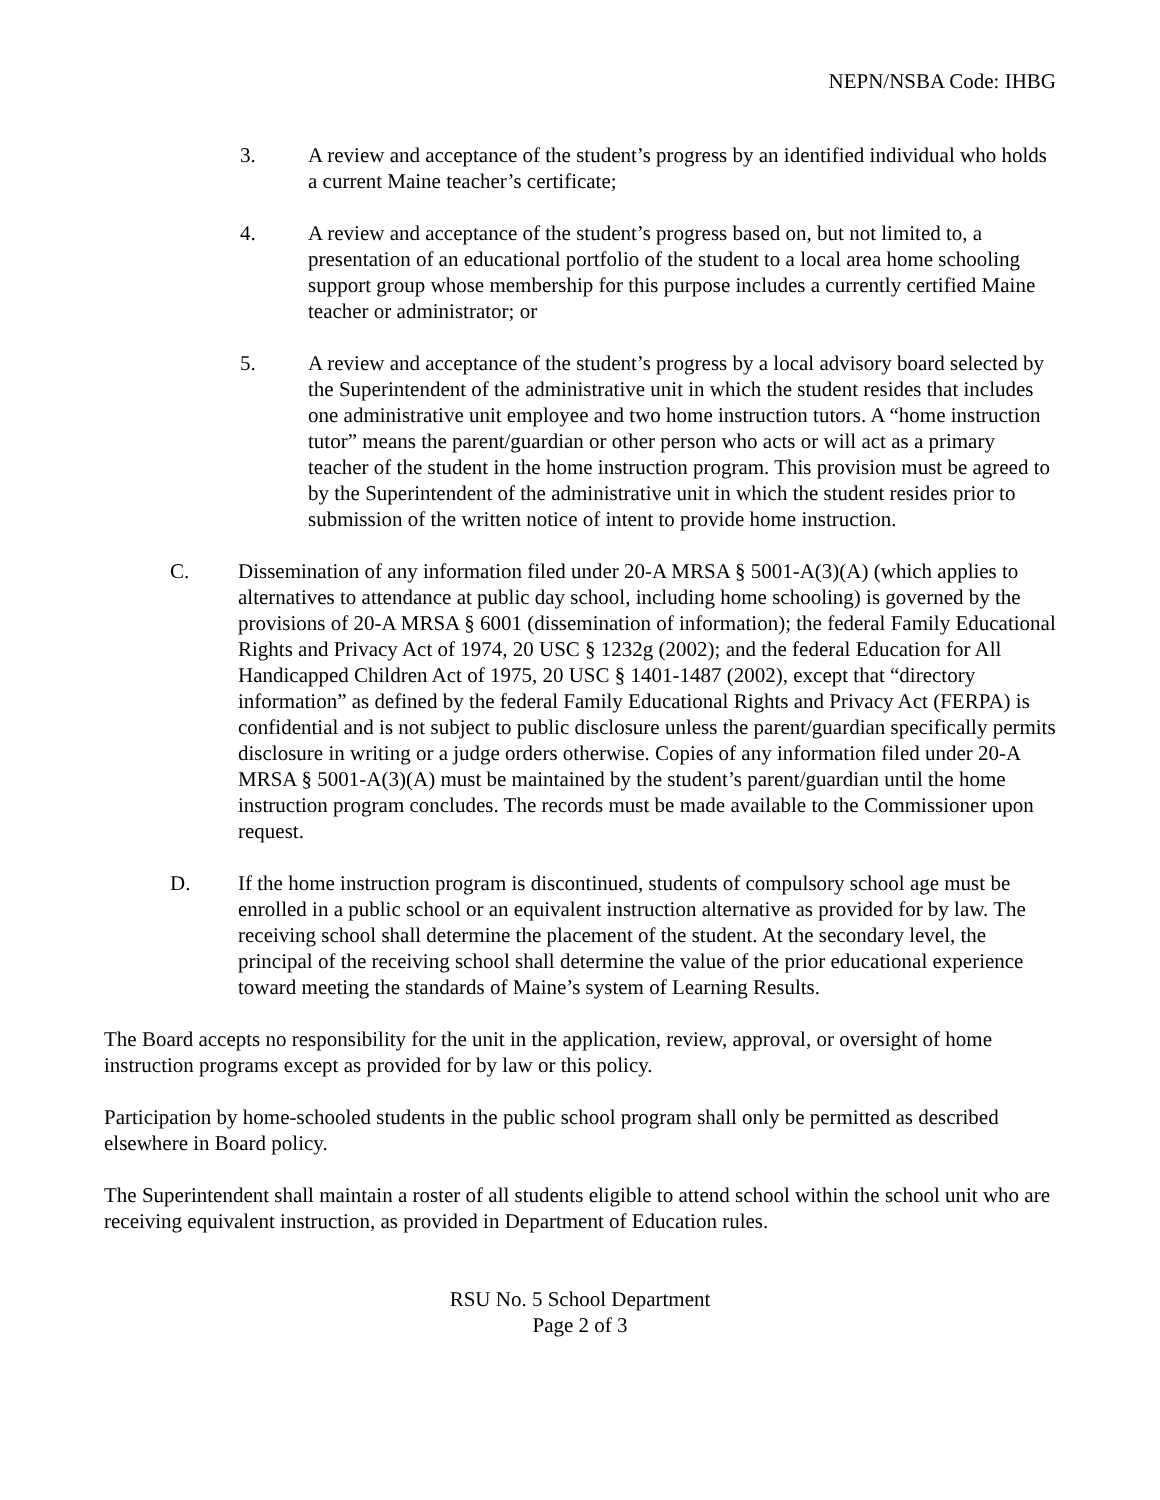NEPN/NSBA Code: IHBG
3. A review and acceptance of the student’s progress by an identified individual who holds a current Maine teacher’s certificate;
4. A review and acceptance of the student’s progress based on, but not limited to, a presentation of an educational portfolio of the student to a local area home schooling support group whose membership for this purpose includes a currently certified Maine teacher or administrator; or
5. A review and acceptance of the student’s progress by a local advisory board selected by the Superintendent of the administrative unit in which the student resides that includes one administrative unit employee and two home instruction tutors. A “home instruction tutor” means the parent/guardian or other person who acts or will act as a primary teacher of the student in the home instruction program. This provision must be agreed to by the Superintendent of the administrative unit in which the student resides prior to submission of the written notice of intent to provide home instruction.
C. Dissemination of any information filed under 20-A MRSA § 5001-A(3)(A) (which applies to alternatives to attendance at public day school, including home schooling) is governed by the provisions of 20-A MRSA § 6001 (dissemination of information); the federal Family Educational Rights and Privacy Act of 1974, 20 USC § 1232g (2002); and the federal Education for All Handicapped Children Act of 1975, 20 USC § 1401-1487 (2002), except that “directory information” as defined by the federal Family Educational Rights and Privacy Act (FERPA) is confidential and is not subject to public disclosure unless the parent/guardian specifically permits disclosure in writing or a judge orders otherwise. Copies of any information filed under 20-A MRSA § 5001-A(3)(A) must be maintained by the student’s parent/guardian until the home instruction program concludes. The records must be made available to the Commissioner upon request.
D. If the home instruction program is discontinued, students of compulsory school age must be enrolled in a public school or an equivalent instruction alternative as provided for by law. The receiving school shall determine the placement of the student. At the secondary level, the principal of the receiving school shall determine the value of the prior educational experience toward meeting the standards of Maine’s system of Learning Results.
The Board accepts no responsibility for the unit in the application, review, approval, or oversight of home instruction programs except as provided for by law or this policy.
Participation by home-schooled students in the public school program shall only be permitted as described elsewhere in Board policy.
The Superintendent shall maintain a roster of all students eligible to attend school within the school unit who are receiving equivalent instruction, as provided in Department of Education rules.
RSU No. 5 School Department
Page 2 of 3